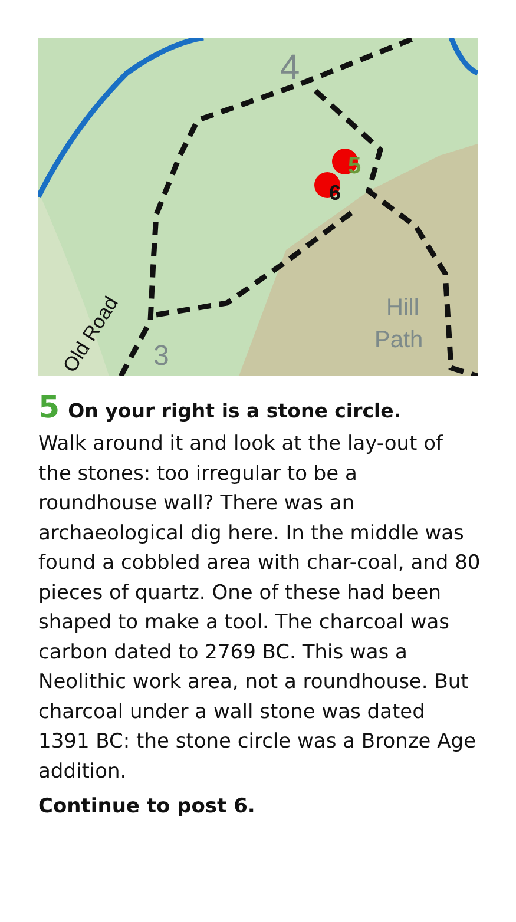5
6
4
3
Hill
Path
Old Road
5 On your right is a stone circle.
Walk around it and look at the lay-out of the stones: too irregular to be a roundhouse wall? There was an archaeological dig here. In the middle was found a cobbled area with char-coal, and 80 pieces of quartz. One of these had been shaped to make a tool. The charcoal was carbon dated to 2769 BC. This was a Neolithic work area, not a roundhouse. But charcoal under a wall stone was dated 1391 BC: the stone circle was a Bronze Age addition.
Continue to post 6.